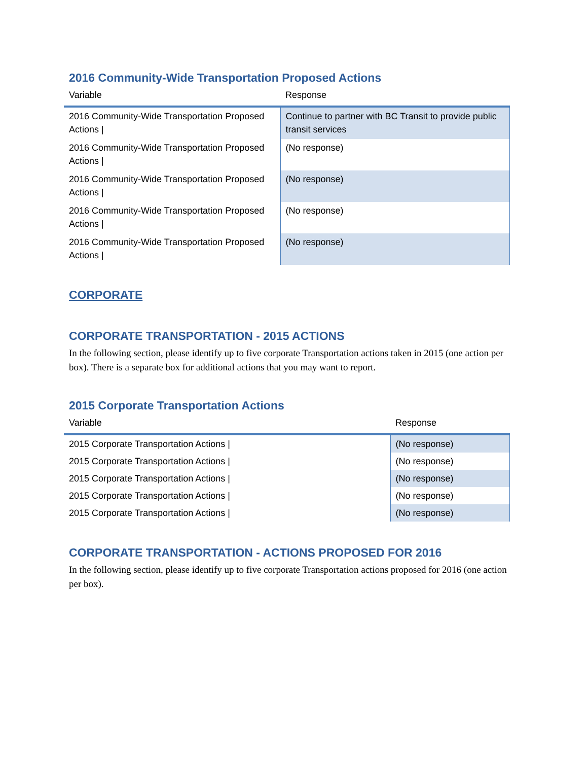2016 Community-Wide Transportation Proposed Actions
| Variable | Response |
| --- | --- |
| 2016 Community-Wide Transportation Proposed Actions / | Continue to partner with BC Transit to provide public transit services |
| 2016 Community-Wide Transportation Proposed Actions / | (No response) |
| 2016 Community-Wide Transportation Proposed Actions / | (No response) |
| 2016 Community-Wide Transportation Proposed Actions / | (No response) |
| 2016 Community-Wide Transportation Proposed Actions / | (No response) |
CORPORATE
CORPORATE TRANSPORTATION - 2015 ACTIONS
In the following section, please identify up to five corporate Transportation actions taken in 2015 (one action per box). There is a separate box for additional actions that you may want to report.
2015 Corporate Transportation Actions
| Variable | Response |
| --- | --- |
| 2015 Corporate Transportation Actions / | (No response) |
| 2015 Corporate Transportation Actions / | (No response) |
| 2015 Corporate Transportation Actions / | (No response) |
| 2015 Corporate Transportation Actions / | (No response) |
| 2015 Corporate Transportation Actions / | (No response) |
CORPORATE TRANSPORTATION - ACTIONS PROPOSED FOR 2016
In the following section, please identify up to five corporate Transportation actions proposed for 2016 (one action per box).